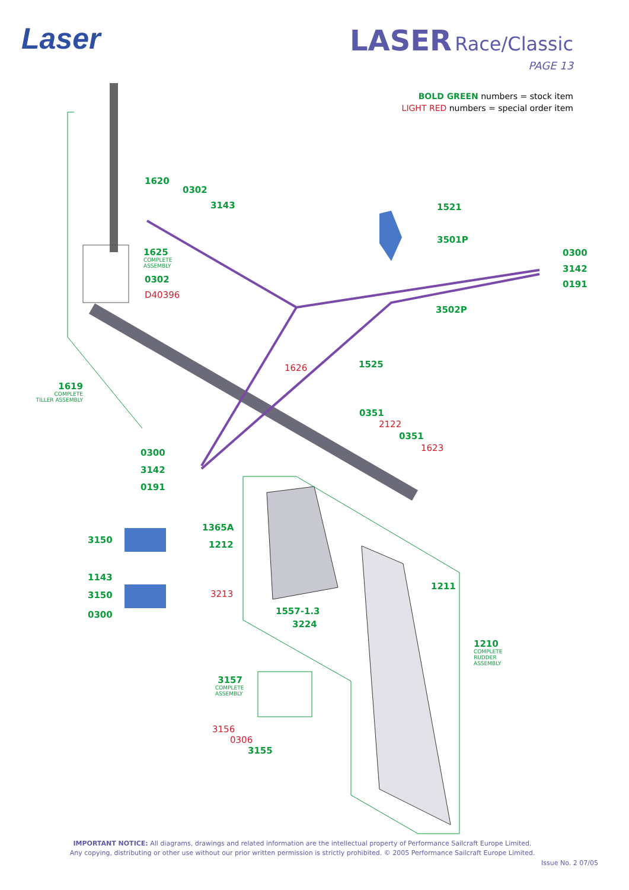Laser
LASER Race/Classic
PAGE 13
BOLD GREEN numbers = stock item
LIGHT RED numbers = special order item
1620
0302
3143
1625
COMPLETE
ASSEMBLY
0302
D40396
1521
3501P
0300
3142
0191
3502P
1626 1525
1619
COMPLETE
TILLER ASSEMBLY
0351
2122
0351
1623
0300
3142
0191
1365A
3150 1212
1143
1211
3150 3213
1557-1.3
0300
3224
1210
COMPLETE
RUDDER
ASSEMBLY
3157
COMPLETE
ASSEMBLY
3156
0306
3155
IMPORTANT NOTICE: All diagrams, drawings and related information are the intellectual property of Performance Sailcraft Europe Limited.
Any copying, distributing or other use without our prior written permission is strictly prohibited. © 2005 Performance Sailcraft Europe Limited.
Issue No. 2 07/05